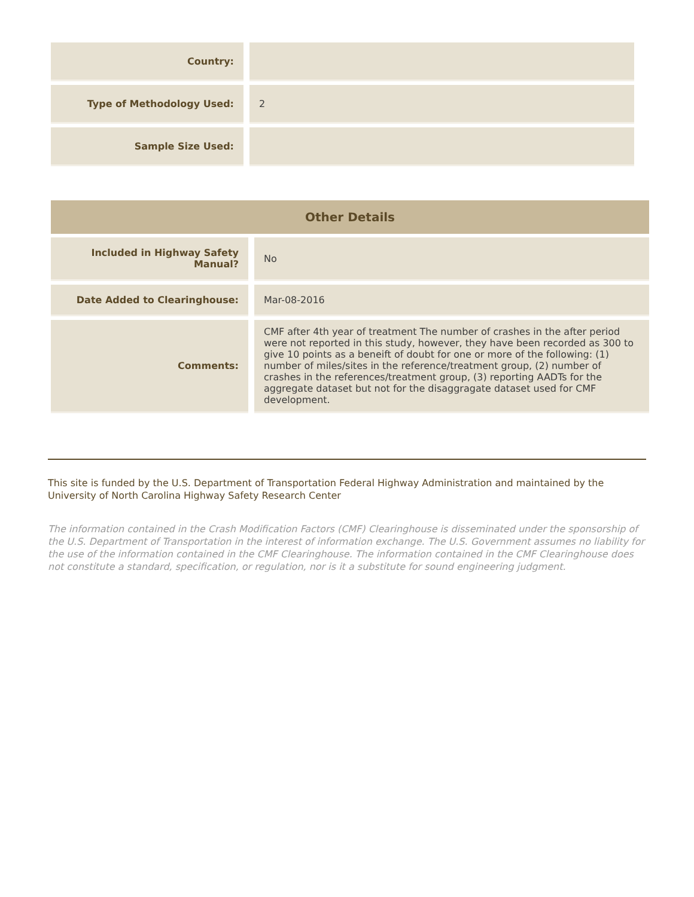| Country: | |
| Type of Methodology Used: | 2 |
| Sample Size Used: | |
| Other Details | |
| --- | --- |
| Included in Highway Safety Manual? | No |
| Date Added to Clearinghouse: | Mar-08-2016 |
| Comments: | CMF after 4th year of treatment The number of crashes in the after period were not reported in this study, however, they have been recorded as 300 to give 10 points as a beneift of doubt for one or more of the following: (1) number of miles/sites in the reference/treatment group, (2) number of crashes in the references/treatment group, (3) reporting AADTs for the aggregate dataset but not for the disaggragate dataset used for CMF development. |
This site is funded by the U.S. Department of Transportation Federal Highway Administration and maintained by the University of North Carolina Highway Safety Research Center
The information contained in the Crash Modification Factors (CMF) Clearinghouse is disseminated under the sponsorship of the U.S. Department of Transportation in the interest of information exchange. The U.S. Government assumes no liability for the use of the information contained in the CMF Clearinghouse. The information contained in the CMF Clearinghouse does not constitute a standard, specification, or regulation, nor is it a substitute for sound engineering judgment.